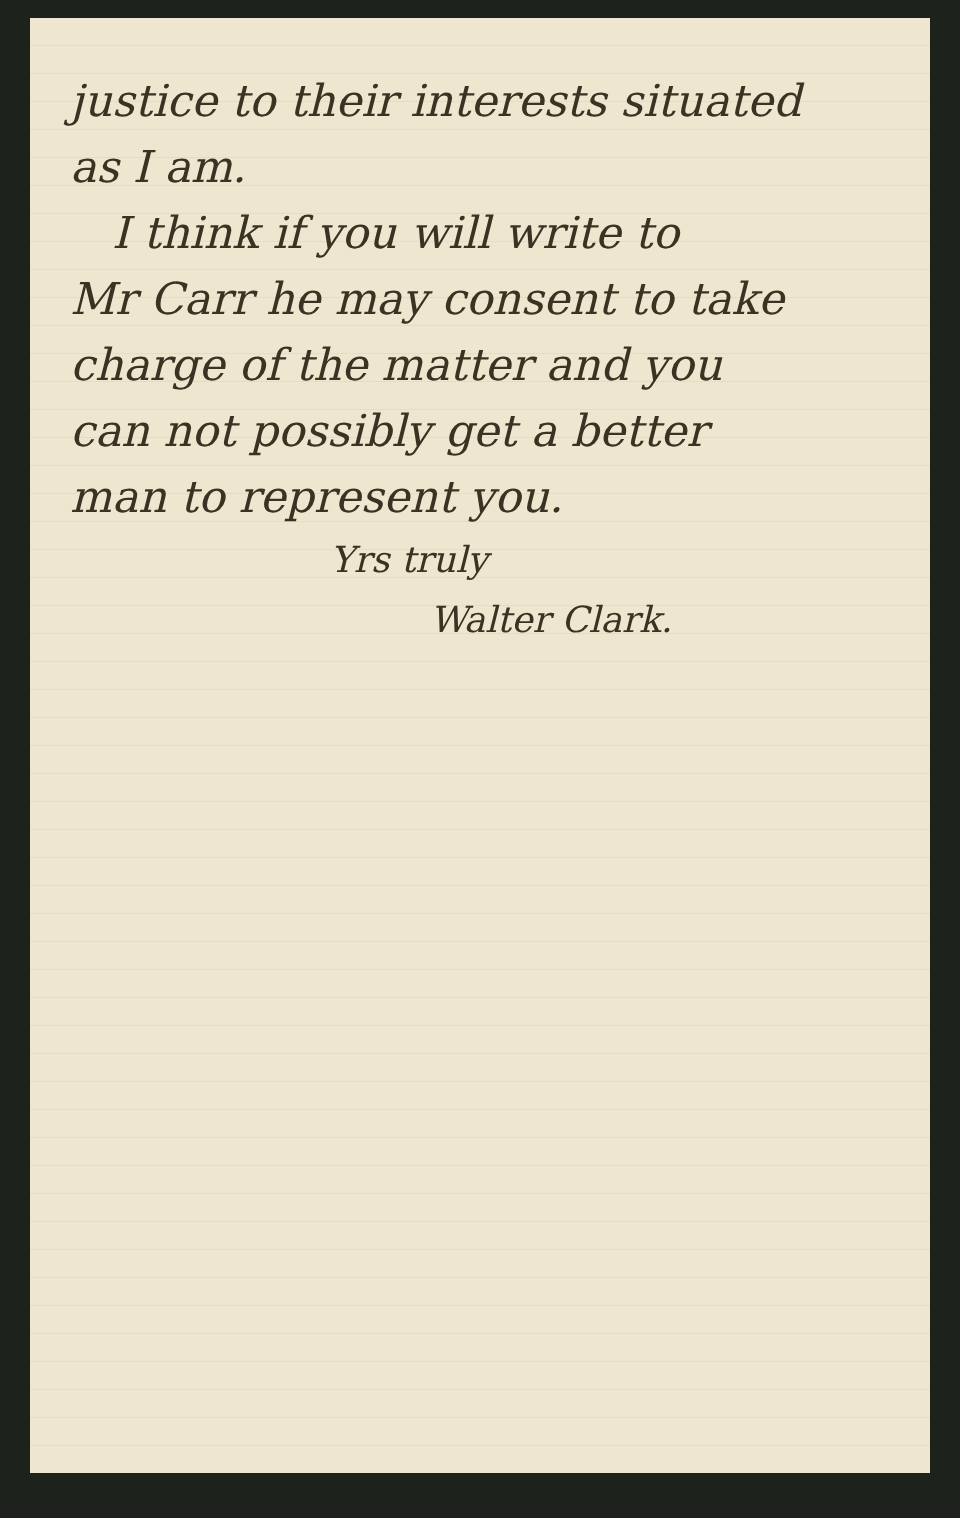justice to their interests situated
as I am.
I think if you will write to
Mr Carr he may consent to take
charge of the matter and you
can not possibly get a better
man to represent you.
Yrs truly
Walter Clark.